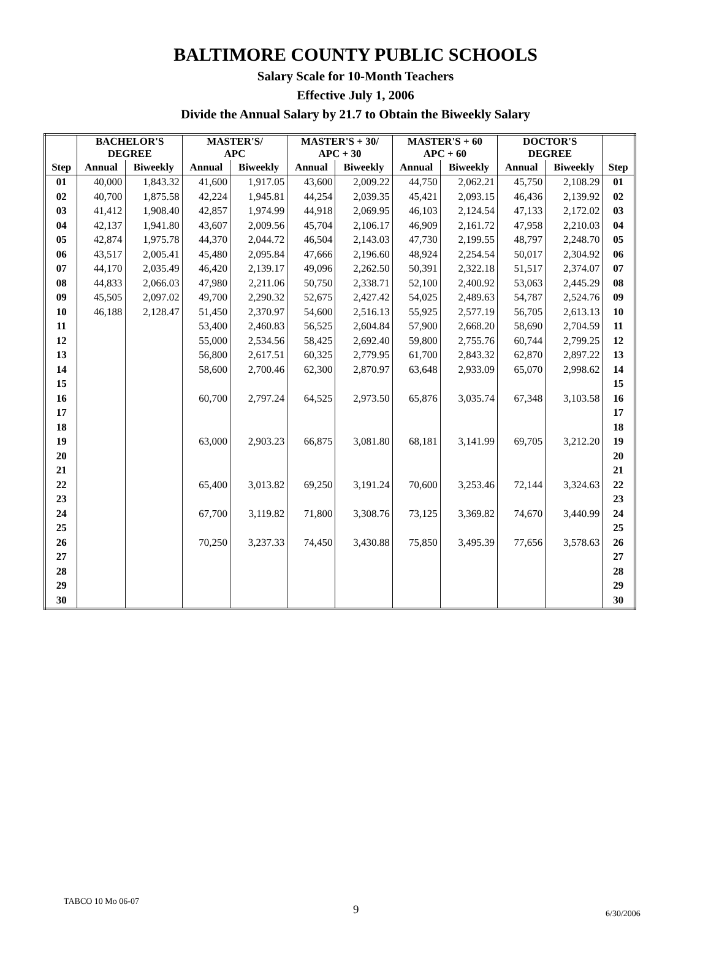BALTIMORE COUNTY PUBLIC SCHOOLS
Salary Scale for 10-Month Teachers
Effective July 1, 2006
Divide the Annual Salary by 21.7 to Obtain the Biweekly Salary
| | BACHELOR'S DEGREE | | MASTER'S/ APC | | MASTER'S + 30/ APC + 30 | | MASTER'S + 60 APC + 60 | | DOCTOR'S DEGREE | | |
| --- | --- | --- | --- | --- | --- | --- | --- | --- | --- | --- | --- |
| Step | Annual | Biweekly | Annual | Biweekly | Annual | Biweekly | Annual | Biweekly | Annual | Biweekly | Step |
| 01 | 40,000 | 1,843.32 | 41,600 | 1,917.05 | 43,600 | 2,009.22 | 44,750 | 2,062.21 | 45,750 | 2,108.29 | 01 |
| 02 | 40,700 | 1,875.58 | 42,224 | 1,945.81 | 44,254 | 2,039.35 | 45,421 | 2,093.15 | 46,436 | 2,139.92 | 02 |
| 03 | 41,412 | 1,908.40 | 42,857 | 1,974.99 | 44,918 | 2,069.95 | 46,103 | 2,124.54 | 47,133 | 2,172.02 | 03 |
| 04 | 42,137 | 1,941.80 | 43,607 | 2,009.56 | 45,704 | 2,106.17 | 46,909 | 2,161.72 | 47,958 | 2,210.03 | 04 |
| 05 | 42,874 | 1,975.78 | 44,370 | 2,044.72 | 46,504 | 2,143.03 | 47,730 | 2,199.55 | 48,797 | 2,248.70 | 05 |
| 06 | 43,517 | 2,005.41 | 45,480 | 2,095.84 | 47,666 | 2,196.60 | 48,924 | 2,254.54 | 50,017 | 2,304.92 | 06 |
| 07 | 44,170 | 2,035.49 | 46,420 | 2,139.17 | 49,096 | 2,262.50 | 50,391 | 2,322.18 | 51,517 | 2,374.07 | 07 |
| 08 | 44,833 | 2,066.03 | 47,980 | 2,211.06 | 50,750 | 2,338.71 | 52,100 | 2,400.92 | 53,063 | 2,445.29 | 08 |
| 09 | 45,505 | 2,097.02 | 49,700 | 2,290.32 | 52,675 | 2,427.42 | 54,025 | 2,489.63 | 54,787 | 2,524.76 | 09 |
| 10 | 46,188 | 2,128.47 | 51,450 | 2,370.97 | 54,600 | 2,516.13 | 55,925 | 2,577.19 | 56,705 | 2,613.13 | 10 |
| 11 | | | 53,400 | 2,460.83 | 56,525 | 2,604.84 | 57,900 | 2,668.20 | 58,690 | 2,704.59 | 11 |
| 12 | | | 55,000 | 2,534.56 | 58,425 | 2,692.40 | 59,800 | 2,755.76 | 60,744 | 2,799.25 | 12 |
| 13 | | | 56,800 | 2,617.51 | 60,325 | 2,779.95 | 61,700 | 2,843.32 | 62,870 | 2,897.22 | 13 |
| 14 | | | 58,600 | 2,700.46 | 62,300 | 2,870.97 | 63,648 | 2,933.09 | 65,070 | 2,998.62 | 14 |
| 15 | | | | | | | | | | | 15 |
| 16 | | | 60,700 | 2,797.24 | 64,525 | 2,973.50 | 65,876 | 3,035.74 | 67,348 | 3,103.58 | 16 |
| 17 | | | | | | | | | | | 17 |
| 18 | | | | | | | | | | | 18 |
| 19 | | | 63,000 | 2,903.23 | 66,875 | 3,081.80 | 68,181 | 3,141.99 | 69,705 | 3,212.20 | 19 |
| 20 | | | | | | | | | | | 20 |
| 21 | | | | | | | | | | | 21 |
| 22 | | | 65,400 | 3,013.82 | 69,250 | 3,191.24 | 70,600 | 3,253.46 | 72,144 | 3,324.63 | 22 |
| 23 | | | | | | | | | | | 23 |
| 24 | | | 67,700 | 3,119.82 | 71,800 | 3,308.76 | 73,125 | 3,369.82 | 74,670 | 3,440.99 | 24 |
| 25 | | | | | | | | | | | 25 |
| 26 | | | 70,250 | 3,237.33 | 74,450 | 3,430.88 | 75,850 | 3,495.39 | 77,656 | 3,578.63 | 26 |
| 27 | | | | | | | | | | | 27 |
| 28 | | | | | | | | | | | 28 |
| 29 | | | | | | | | | | | 29 |
| 30 | | | | | | | | | | | 30 |
TABCO 10 Mo 06-07
9 6/30/2006